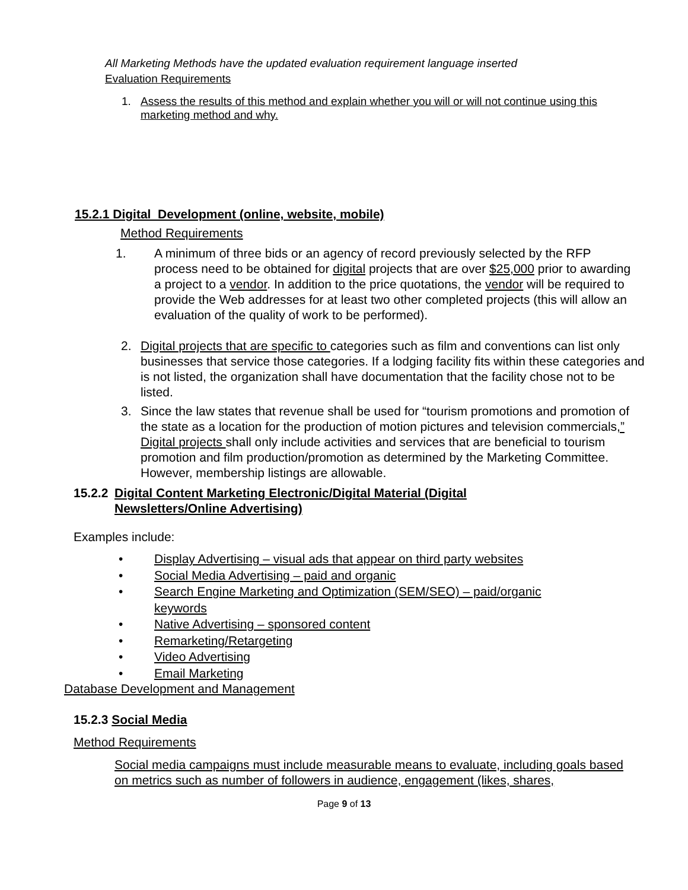All Marketing Methods have the updated evaluation requirement language inserted
Evaluation Requirements
1. Assess the results of this method and explain whether you will or will not continue using this marketing method and why.
15.2.1 Digital Development (online, website, mobile)
Method Requirements
1. A minimum of three bids or an agency of record previously selected by the RFP process need to be obtained for digital projects that are over $25,000 prior to awarding a project to a vendor. In addition to the price quotations, the vendor will be required to provide the Web addresses for at least two other completed projects (this will allow an evaluation of the quality of work to be performed).
2. Digital projects that are specific to categories such as film and conventions can list only businesses that service those categories. If a lodging facility fits within these categories and is not listed, the organization shall have documentation that the facility chose not to be listed.
3. Since the law states that revenue shall be used for “tourism promotions and promotion of the state as a location for the production of motion pictures and television commercials,” Digital projects shall only include activities and services that are beneficial to tourism promotion and film production/promotion as determined by the Marketing Committee. However, membership listings are allowable.
15.2.2 Digital Content Marketing Electronic/Digital Material (Digital Newsletters/Online Advertising)
Examples include:
• Display Advertising – visual ads that appear on third party websites
• Social Media Advertising – paid and organic
• Search Engine Marketing and Optimization (SEM/SEO) – paid/organic keywords
• Native Advertising – sponsored content
• Remarketing/Retargeting
• Video Advertising
• Email Marketing
Database Development and Management
15.2.3 Social Media
Method Requirements
Social media campaigns must include measurable means to evaluate, including goals based on metrics such as number of followers in audience, engagement (likes, shares,
Page 9 of 13